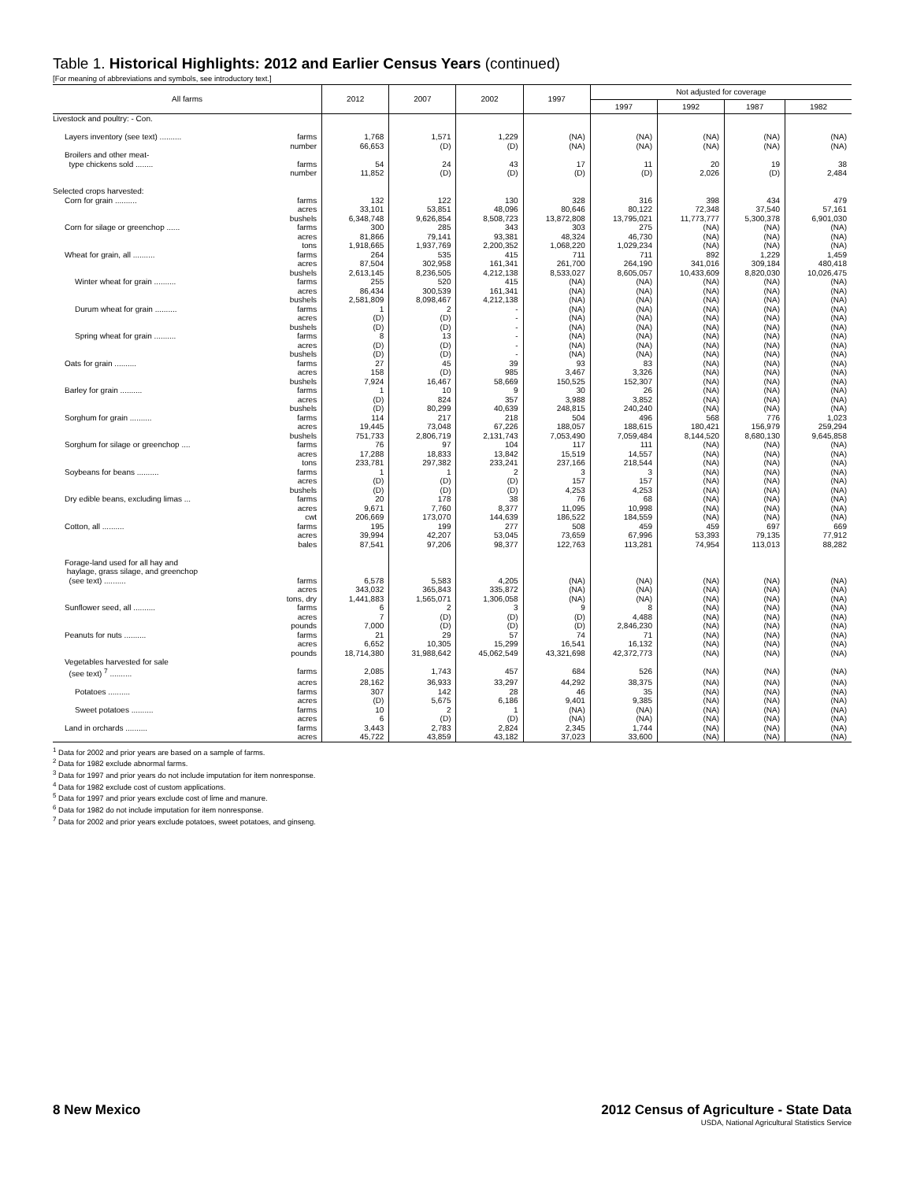Table 1. Historical Highlights: 2012 and Earlier Census Years (continued)
[For meaning of abbreviations and symbols, see introductory text.]
| All farms | | 2012 | 2007 | 2002 | 1997 | Not adjusted for coverage | | | |
| --- | --- | --- | --- | --- | --- | --- | --- | --- | --- |
| | | | | | | 1997 | 1992 | 1987 | 1982 |
| Livestock and poultry: - Con. | | | | | | | | | |
| Layers inventory (see text) .......... | farms | 1,768 | 1,571 | 1,229 | (NA) | (NA) | (NA) | (NA) | (NA) |
| | number | 66,653 | (D) | (D) | (NA) | (NA) | (NA) | (NA) | (NA) |
| Broilers and other meat- type chickens sold ........ | farms | 54 | 24 | 43 | 17 | 11 | 20 | 19 | 38 |
| | number | 11,852 | (D) | (D) | (D) | (D) | 2,026 | (D) | 2,484 |
| Selected crops harvested: | | | | | | | | | |
| Corn for grain .......... | farms | 132 | 122 | 130 | 328 | 316 | 398 | 434 | 479 |
| | acres | 33,101 | 53,851 | 48,096 | 80,646 | 80,122 | 72,348 | 37,540 | 57,161 |
| | bushels | 6,348,748 | 9,626,854 | 8,508,723 | 13,872,808 | 13,795,021 | 11,773,777 | 5,300,378 | 6,901,030 |
| Corn for silage or greenchop ...... | farms | 300 | 285 | 343 | 303 | 275 | (NA) | (NA) | (NA) |
| | acres | 81,866 | 79,141 | 93,381 | 48,324 | 46,730 | (NA) | (NA) | (NA) |
| | tons | 1,918,665 | 1,937,769 | 2,200,352 | 1,068,220 | 1,029,234 | (NA) | (NA) | (NA) |
| Wheat for grain, all .......... | farms | 264 | 535 | 415 | 711 | 711 | 892 | 1,229 | 1,459 |
| | acres | 87,504 | 302,958 | 161,341 | 261,700 | 264,190 | 341,016 | 309,184 | 480,418 |
| | bushels | 2,613,145 | 8,236,505 | 4,212,138 | 8,533,027 | 8,605,057 | 10,433,609 | 8,820,030 | 10,026,475 |
| Winter wheat for grain .......... | farms | 255 | 520 | 415 | (NA) | (NA) | (NA) | (NA) | (NA) |
| | acres | 86,434 | 300,539 | 161,341 | (NA) | (NA) | (NA) | (NA) | (NA) |
| | bushels | 2,581,809 | 8,098,467 | 4,212,138 | (NA) | (NA) | (NA) | (NA) | (NA) |
| Durum wheat for grain .......... | farms | 1 | 2 | - | (NA) | (NA) | (NA) | (NA) | (NA) |
| | acres | (D) | (D) | - | (NA) | (NA) | (NA) | (NA) | (NA) |
| | bushels | (D) | (D) | - | (NA) | (NA) | (NA) | (NA) | (NA) |
| Spring wheat for grain .......... | farms | 8 | 13 | - | (NA) | (NA) | (NA) | (NA) | (NA) |
| | acres | (D) | (D) | - | (NA) | (NA) | (NA) | (NA) | (NA) |
| | bushels | (D) | (D) | - | (NA) | (NA) | (NA) | (NA) | (NA) |
| Oats for grain .......... | farms | 27 | 45 | 39 | 93 | 83 | (NA) | (NA) | (NA) |
| | acres | 158 | (D) | 985 | 3,467 | 3,326 | (NA) | (NA) | (NA) |
| | bushels | 7,924 | 16,467 | 58,669 | 150,525 | 152,307 | (NA) | (NA) | (NA) |
| Barley for grain .......... | farms | 1 | 10 | 9 | 30 | 26 | (NA) | (NA) | (NA) |
| | acres | (D) | 824 | 357 | 3,988 | 3,852 | (NA) | (NA) | (NA) |
| | bushels | (D) | 80,299 | 40,639 | 248,815 | 240,240 | (NA) | (NA) | (NA) |
| Sorghum for grain .......... | farms | 114 | 217 | 218 | 504 | 496 | 568 | 776 | 1,023 |
| | acres | 19,445 | 73,048 | 67,226 | 188,057 | 188,615 | 180,421 | 156,979 | 259,294 |
| | bushels | 751,733 | 2,806,719 | 2,131,743 | 7,053,490 | 7,059,484 | 8,144,520 | 8,680,130 | 9,645,858 |
| Sorghum for silage or greenchop .... | farms | 76 | 97 | 104 | 117 | 111 | (NA) | (NA) | (NA) |
| | acres | 17,288 | 18,833 | 13,842 | 15,519 | 14,557 | (NA) | (NA) | (NA) |
| | tons | 233,781 | 297,382 | 233,241 | 237,166 | 218,544 | (NA) | (NA) | (NA) |
| Soybeans for beans .......... | farms | 1 | 1 | 2 | 3 | 3 | (NA) | (NA) | (NA) |
| | acres | (D) | (D) | (D) | 157 | 157 | (NA) | (NA) | (NA) |
| | bushels | (D) | (D) | (D) | 4,253 | 4,253 | (NA) | (NA) | (NA) |
| Dry edible beans, excluding limas ... | farms | 20 | 178 | 38 | 76 | 68 | (NA) | (NA) | (NA) |
| | acres | 9,671 | 7,760 | 8,377 | 11,095 | 10,998 | (NA) | (NA) | (NA) |
| | cwt | 206,669 | 173,070 | 144,639 | 186,522 | 184,559 | (NA) | (NA) | (NA) |
| Cotton, all .......... | farms | 195 | 199 | 277 | 508 | 459 | 459 | 697 | 669 |
| | acres | 39,994 | 42,207 | 53,045 | 73,659 | 67,996 | 53,393 | 79,135 | 77,912 |
| | bales | 87,541 | 97,206 | 98,377 | 122,763 | 113,281 | 74,954 | 113,013 | 88,282 |
| Forage-land used for all hay and haylage, grass silage, and greenchop (see text) .......... | farms | 6,578 | 5,583 | 4,205 | (NA) | (NA) | (NA) | (NA) | (NA) |
| | acres | 343,032 | 365,843 | 335,872 | (NA) | (NA) | (NA) | (NA) | (NA) |
| | tons, dry | 1,441,883 | 1,565,071 | 1,306,058 | (NA) | (NA) | (NA) | (NA) | (NA) |
| Sunflower seed, all .......... | farms | 6 | 2 | 3 | 9 | 8 | (NA) | (NA) | (NA) |
| | acres | 7 | (D) | (D) | (D) | 4,488 | (NA) | (NA) | (NA) |
| | pounds | 7,000 | (D) | (D) | (D) | 2,846,230 | (NA) | (NA) | (NA) |
| Peanuts for nuts .......... | farms | 21 | 29 | 57 | 74 | 71 | (NA) | (NA) | (NA) |
| | acres | 6,652 | 10,305 | 15,299 | 16,541 | 16,132 | (NA) | (NA) | (NA) |
| | pounds | 18,714,380 | 31,988,642 | 45,062,549 | 43,321,698 | 42,372,773 | (NA) | (NA) | (NA) |
| Vegetables harvested for sale (see text) <sup>7</sup> .......... | farms | 2,085 | 1,743 | 457 | 684 | 526 | (NA) | (NA) | (NA) |
| | acres | 28,162 | 36,933 | 33,297 | 44,292 | 38,375 | (NA) | (NA) | (NA) |
| Potatoes .......... | farms | 307 | 142 | 28 | 46 | 35 | (NA) | (NA) | (NA) |
| | acres | (D) | 5,675 | 6,186 | 9,401 | 9,385 | (NA) | (NA) | (NA) |
| Sweet potatoes .......... | farms | 10 | 2 | 1 | (NA) | (NA) | (NA) | (NA) | (NA) |
| | acres | 6 | (D) | (D) | (NA) | (NA) | (NA) | (NA) | (NA) |
| Land in orchards .......... | farms | 3,443 | 2,783 | 2,824 | 2,345 | 1,744 | (NA) | (NA) | (NA) |
| | acres | 45,722 | 43,859 | 43,182 | 37,023 | 33,600 | (NA) | (NA) | (NA) |
<sup>1</sup> Data for 2002 and prior years are based on a sample of farms.
<sup>2</sup> Data for 1982 exclude abnormal farms.
<sup>3</sup> Data for 1997 and prior years do not include imputation for item nonresponse.
<sup>4</sup> Data for 1982 exclude cost of custom applications.
<sup>5</sup> Data for 1997 and prior years exclude cost of lime and manure.
<sup>6</sup> Data for 1982 do not include imputation for item nonresponse.
<sup>7</sup> Data for 2002 and prior years exclude potatoes, sweet potatoes, and ginseng.
8 New Mexico 2012 Census of Agriculture - State Data
USDA, National Agricultural Statistics Service